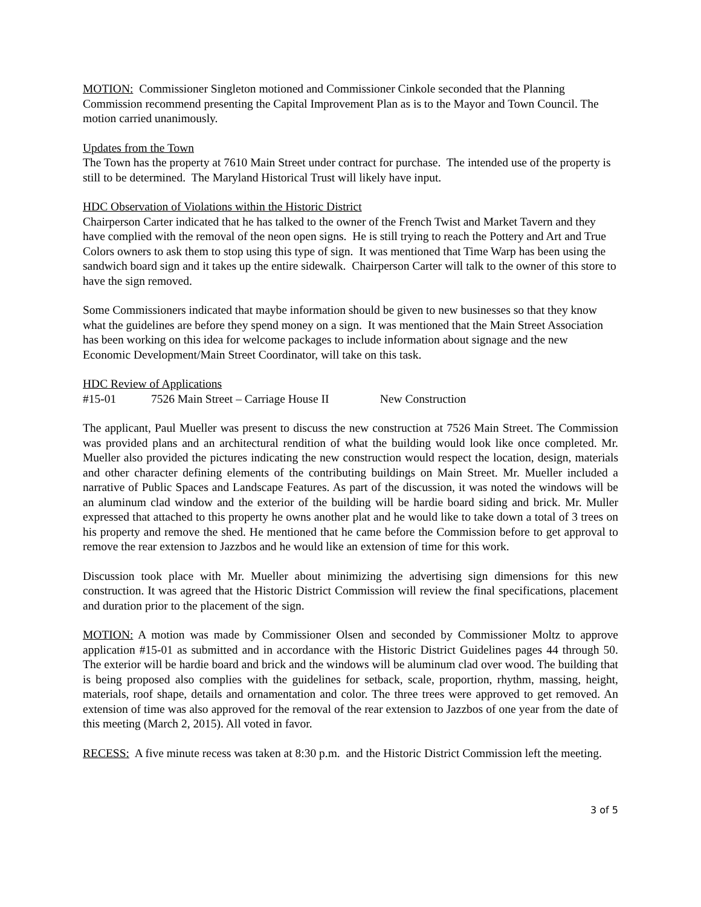MOTION: Commissioner Singleton motioned and Commissioner Cinkole seconded that the Planning Commission recommend presenting the Capital Improvement Plan as is to the Mayor and Town Council. The motion carried unanimously.
Updates from the Town
The Town has the property at 7610 Main Street under contract for purchase. The intended use of the property is still to be determined. The Maryland Historical Trust will likely have input.
HDC Observation of Violations within the Historic District
Chairperson Carter indicated that he has talked to the owner of the French Twist and Market Tavern and they have complied with the removal of the neon open signs. He is still trying to reach the Pottery and Art and True Colors owners to ask them to stop using this type of sign. It was mentioned that Time Warp has been using the sandwich board sign and it takes up the entire sidewalk. Chairperson Carter will talk to the owner of this store to have the sign removed.
Some Commissioners indicated that maybe information should be given to new businesses so that they know what the guidelines are before they spend money on a sign. It was mentioned that the Main Street Association has been working on this idea for welcome packages to include information about signage and the new Economic Development/Main Street Coordinator, will take on this task.
HDC Review of Applications
#15-01 7526 Main Street – Carriage House II New Construction
The applicant, Paul Mueller was present to discuss the new construction at 7526 Main Street. The Commission was provided plans and an architectural rendition of what the building would look like once completed. Mr. Mueller also provided the pictures indicating the new construction would respect the location, design, materials and other character defining elements of the contributing buildings on Main Street. Mr. Mueller included a narrative of Public Spaces and Landscape Features. As part of the discussion, it was noted the windows will be an aluminum clad window and the exterior of the building will be hardie board siding and brick. Mr. Muller expressed that attached to this property he owns another plat and he would like to take down a total of 3 trees on his property and remove the shed. He mentioned that he came before the Commission before to get approval to remove the rear extension to Jazzbos and he would like an extension of time for this work.
Discussion took place with Mr. Mueller about minimizing the advertising sign dimensions for this new construction. It was agreed that the Historic District Commission will review the final specifications, placement and duration prior to the placement of the sign.
MOTION: A motion was made by Commissioner Olsen and seconded by Commissioner Moltz to approve application #15-01 as submitted and in accordance with the Historic District Guidelines pages 44 through 50. The exterior will be hardie board and brick and the windows will be aluminum clad over wood. The building that is being proposed also complies with the guidelines for setback, scale, proportion, rhythm, massing, height, materials, roof shape, details and ornamentation and color. The three trees were approved to get removed. An extension of time was also approved for the removal of the rear extension to Jazzbos of one year from the date of this meeting (March 2, 2015). All voted in favor.
RECESS: A five minute recess was taken at 8:30 p.m. and the Historic District Commission left the meeting.
3 of 5